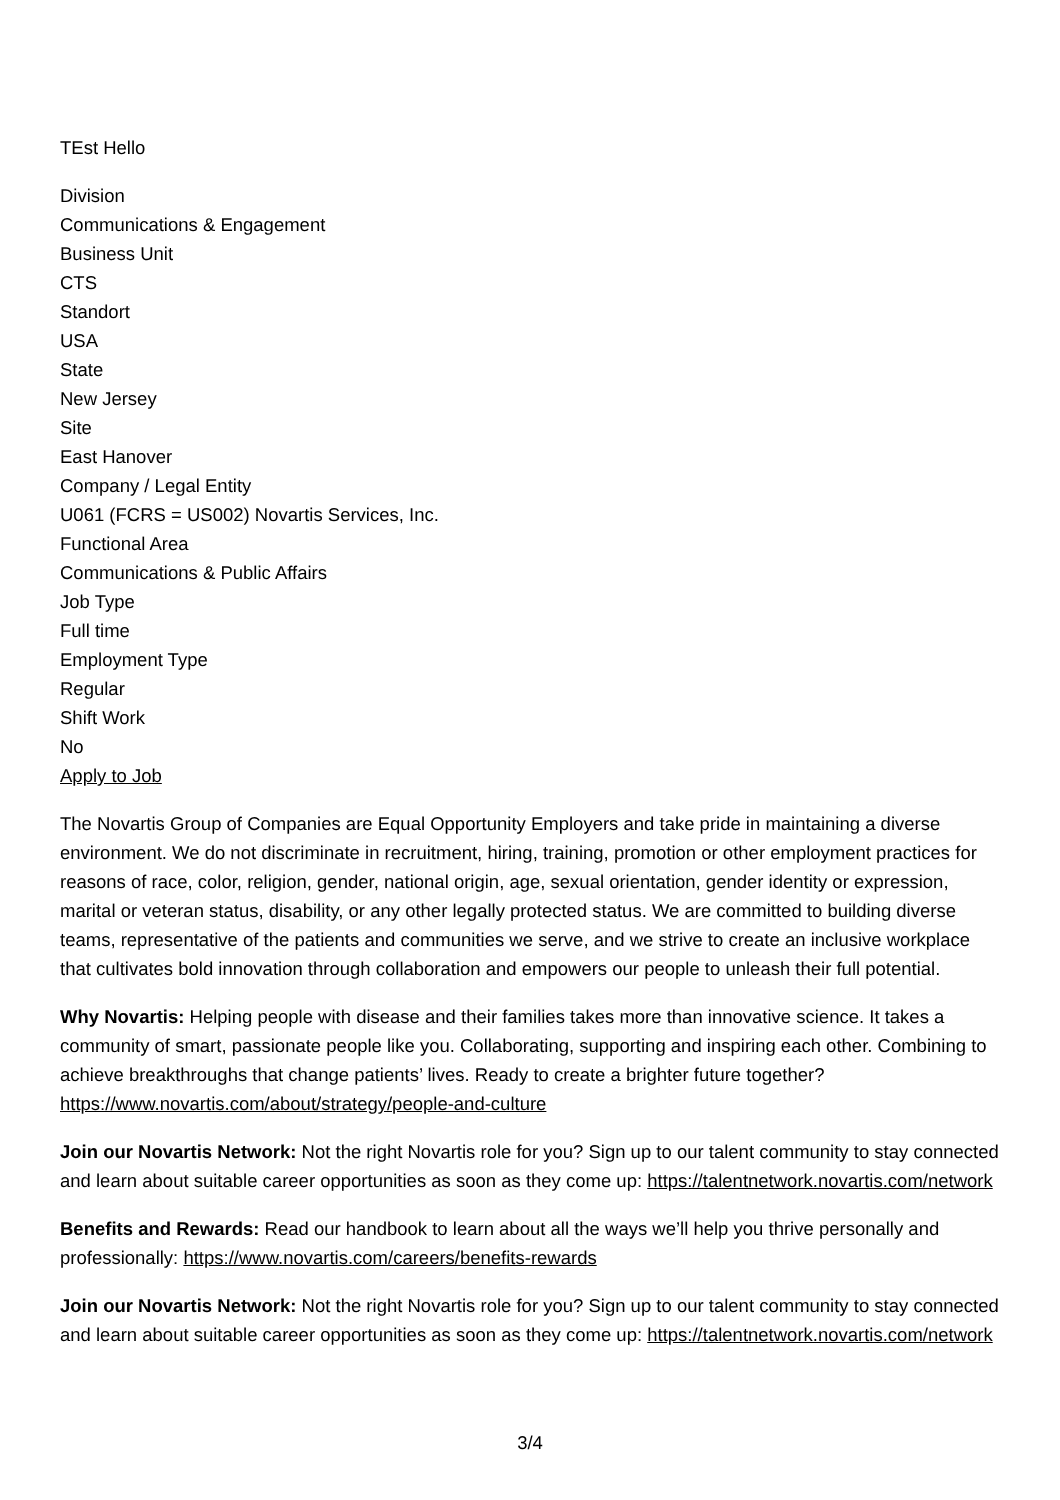TEst Hello
Division
Communications & Engagement
Business Unit
CTS
Standort
USA
State
New Jersey
Site
East Hanover
Company / Legal Entity
U061 (FCRS = US002) Novartis Services, Inc.
Functional Area
Communications & Public Affairs
Job Type
Full time
Employment Type
Regular
Shift Work
No
Apply to Job
The Novartis Group of Companies are Equal Opportunity Employers and take pride in maintaining a diverse environment. We do not discriminate in recruitment, hiring, training, promotion or other employment practices for reasons of race, color, religion, gender, national origin, age, sexual orientation, gender identity or expression, marital or veteran status, disability, or any other legally protected status. We are committed to building diverse teams, representative of the patients and communities we serve, and we strive to create an inclusive workplace that cultivates bold innovation through collaboration and empowers our people to unleash their full potential.
Why Novartis: Helping people with disease and their families takes more than innovative science. It takes a community of smart, passionate people like you. Collaborating, supporting and inspiring each other. Combining to achieve breakthroughs that change patients’ lives. Ready to create a brighter future together? https://www.novartis.com/about/strategy/people-and-culture
Join our Novartis Network: Not the right Novartis role for you? Sign up to our talent community to stay connected and learn about suitable career opportunities as soon as they come up: https://talentnetwork.novartis.com/network
Benefits and Rewards: Read our handbook to learn about all the ways we’ll help you thrive personally and professionally: https://www.novartis.com/careers/benefits-rewards
Join our Novartis Network: Not the right Novartis role for you? Sign up to our talent community to stay connected and learn about suitable career opportunities as soon as they come up: https://talentnetwork.novartis.com/network
3/4